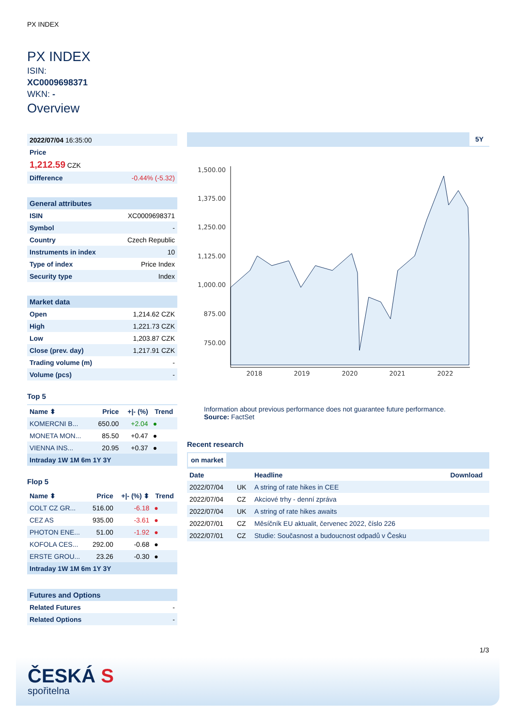PX INDEX
PX INDEX
ISIN:
XC0009698371
WKN: -
Overview
| 2022/07/04 16:35:00 | |
| Price | |
| 1,212.59 CZK | |
| Difference | -0.44% (-5.32) |
| General attributes | |
| --- | --- |
| ISIN | XC0009698371 |
| Symbol | - |
| Country | Czech Republic |
| Instruments in index | 10 |
| Type of index | Price Index |
| Security type | Index |
| Market data | |
| --- | --- |
| Open | 1,214.62 CZK |
| High | 1,221.73 CZK |
| Low | 1,203.87 CZK |
| Close (prev. day) | 1,217.91 CZK |
| Trading volume (m) | - |
| Volume (pcs) | - |
Top 5
| Name ⬍ | Price | +/- (%) | Trend |
| --- | --- | --- | --- |
| KOMERCNI B... | 650.00 | +2.04 | ● |
| MONETA MON... | 85.50 | +0.47 | ● |
| VIENNA INS... | 20.95 | +0.37 | ● |
| Intraday 1W 1M 6m 1Y 3Y | | | |
Flop 5
| Name ⬍ | Price | +/- (%) ⬍ | Trend |
| --- | --- | --- | --- |
| COLT CZ GR... | 516.00 | -6.18 | ● |
| CEZ AS | 935.00 | -3.61 | ● |
| PHOTON ENE... | 51.00 | -1.92 | ● |
| KOFOLA CES... | 292.00 | -0.68 | ● |
| ERSTE GROU... | 23.26 | -0.30 | ● |
| Intraday 1W 1M 6m 1Y 3Y | | | |
| Futures and Options | |
| --- | --- |
| Related Futures | - |
| Related Options | - |
5Y
1,500.00
1,375.00
1,250.00
1,125.00
1,000.00
875.00
750.00
2018
2019
2020
2021
2022
Information about previous performance does not guarantee future performance.
Source: FactSet
Recent research
on market
| Date | | Headline | Download |
| --- | --- | --- | --- |
| 2022/07/04 | UK | A string of rate hikes in CEE | |
| 2022/07/04 | CZ | Akciové trhy - denní zpráva | |
| 2022/07/04 | UK | A string of rate hikes awaits | |
| 2022/07/01 | CZ | Měsíčník EU aktualit, červenec 2022, číslo 226 | |
| 2022/07/01 | CZ | Studie: Současnost a budoucnost odpadů v Česku | |
1/3
ČESKÁ S
spořitelna